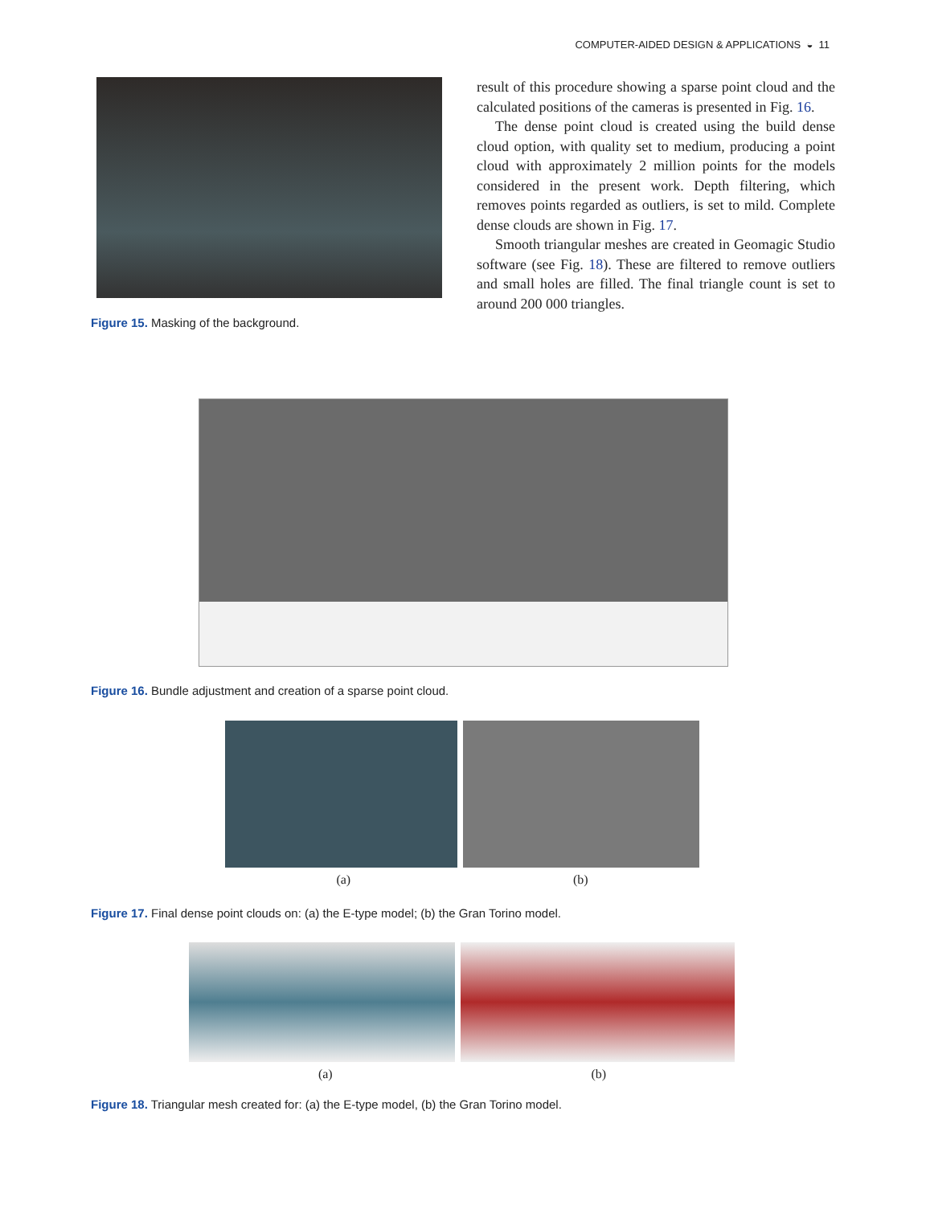COMPUTER-AIDED DESIGN & APPLICATIONS ◒ 11
Figure 15. Masking of the background.
result of this procedure showing a sparse point cloud and the calculated positions of the cameras is presented in Fig. 16.
The dense point cloud is created using the build dense cloud option, with quality set to medium, producing a point cloud with approximately 2 million points for the models considered in the present work. Depth filtering, which removes points regarded as outliers, is set to mild. Complete dense clouds are shown in Fig. 17.
Smooth triangular meshes are created in Geomagic Studio software (see Fig. 18). These are filtered to remove outliers and small holes are filled. The final triangle count is set to around 200 000 triangles.
Figure 16. Bundle adjustment and creation of a sparse point cloud.
(a) (b)
Figure 17. Final dense point clouds on: (a) the E-type model; (b) the Gran Torino model.
(a) (b)
Figure 18. Triangular mesh created for: (a) the E-type model, (b) the Gran Torino model.